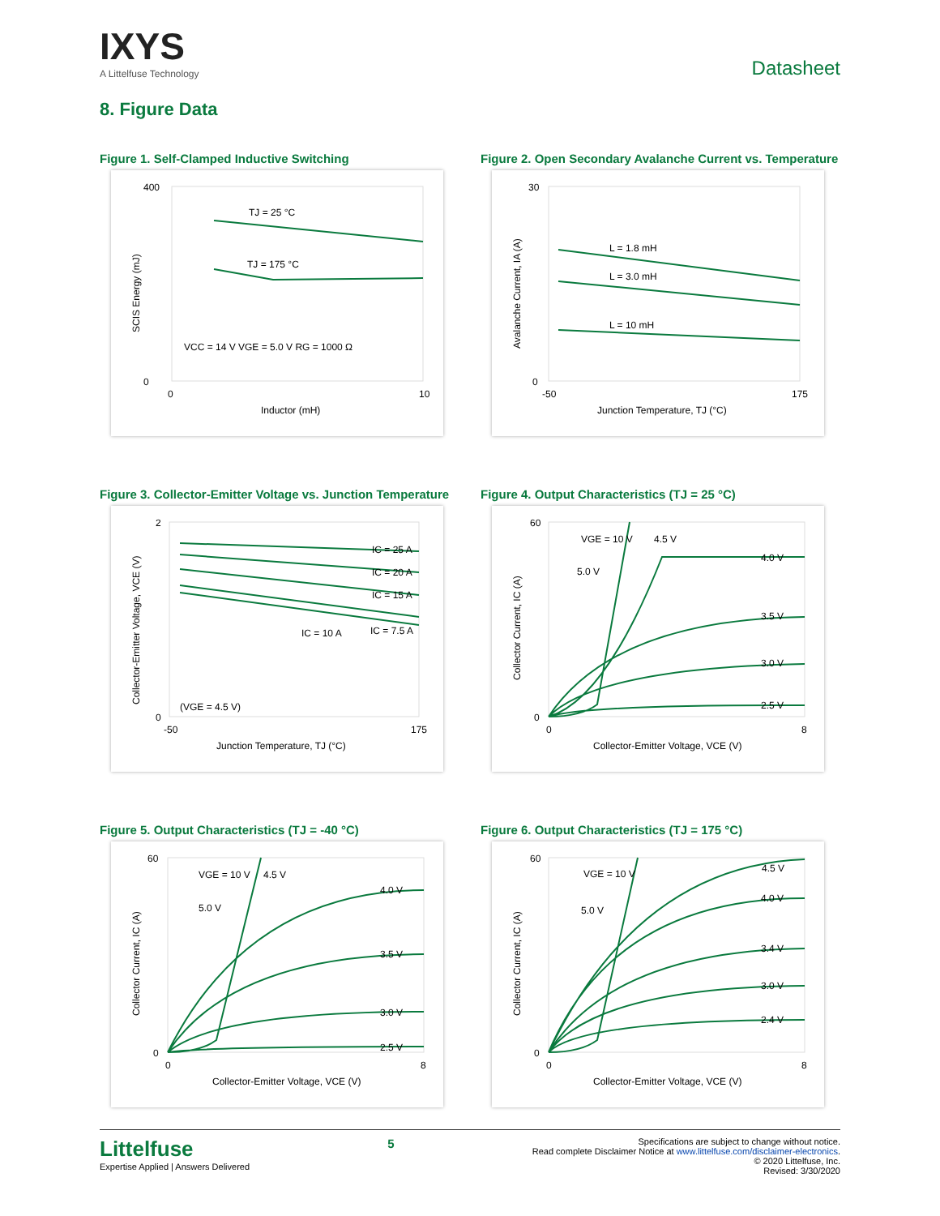IXYS
A Littelfuse Technology
Datasheet
8. Figure Data
Figure 1. Self-Clamped Inductive Switching
400
0
0
10
Inductor (mH)
SCIS Energy (mJ)
TJ = 25 °C
TJ = 175 °C
VCC = 14 V VGE = 5.0 V RG = 1000 Ω
Figure 2. Open Secondary Avalanche Current vs. Temperature
30
0
-50
175
Junction Temperature, TJ (°C)
Avalanche Current, IA (A)
L = 1.8 mH
L = 3.0 mH
L = 10 mH
Figure 3. Collector-Emitter Voltage vs. Junction Temperature
2
0
-50
175
Junction Temperature, TJ (°C)
Collector-Emitter Voltage, VCE (V)
IC = 25 A
IC = 20 A
IC = 15 A
IC = 10 A
IC = 7.5 A
(VGE = 4.5 V)
Figure 4. Output Characteristics (TJ = 25 °C)
60
0
0
8
Collector-Emitter Voltage, VCE (V)
Collector Current, IC (A)
VGE = 10 V
4.5 V
5.0 V
4.0 V
3.5 V
3.0 V
2.5 V
Figure 5. Output Characteristics (TJ = -40 °C)
60
0
0
8
Collector-Emitter Voltage, VCE (V)
Collector Current, IC (A)
VGE = 10 V
4.5 V
5.0 V
4.0 V
3.5 V
3.0 V
2.5 V
Figure 6. Output Characteristics (TJ = 175 °C)
60
0
0
8
Collector-Emitter Voltage, VCE (V)
Collector Current, IC (A)
VGE = 10 V
4.5 V
5.0 V
4.0 V
3.4 V
3.0 V
2.4 V
Littelfuse
Expertise Applied | Answers Delivered
5
Specifications are subject to change without notice.
Read complete Disclaimer Notice at www.littelfuse.com/disclaimer-electronics.
© 2020 Littelfuse, Inc.
Revised: 3/30/2020